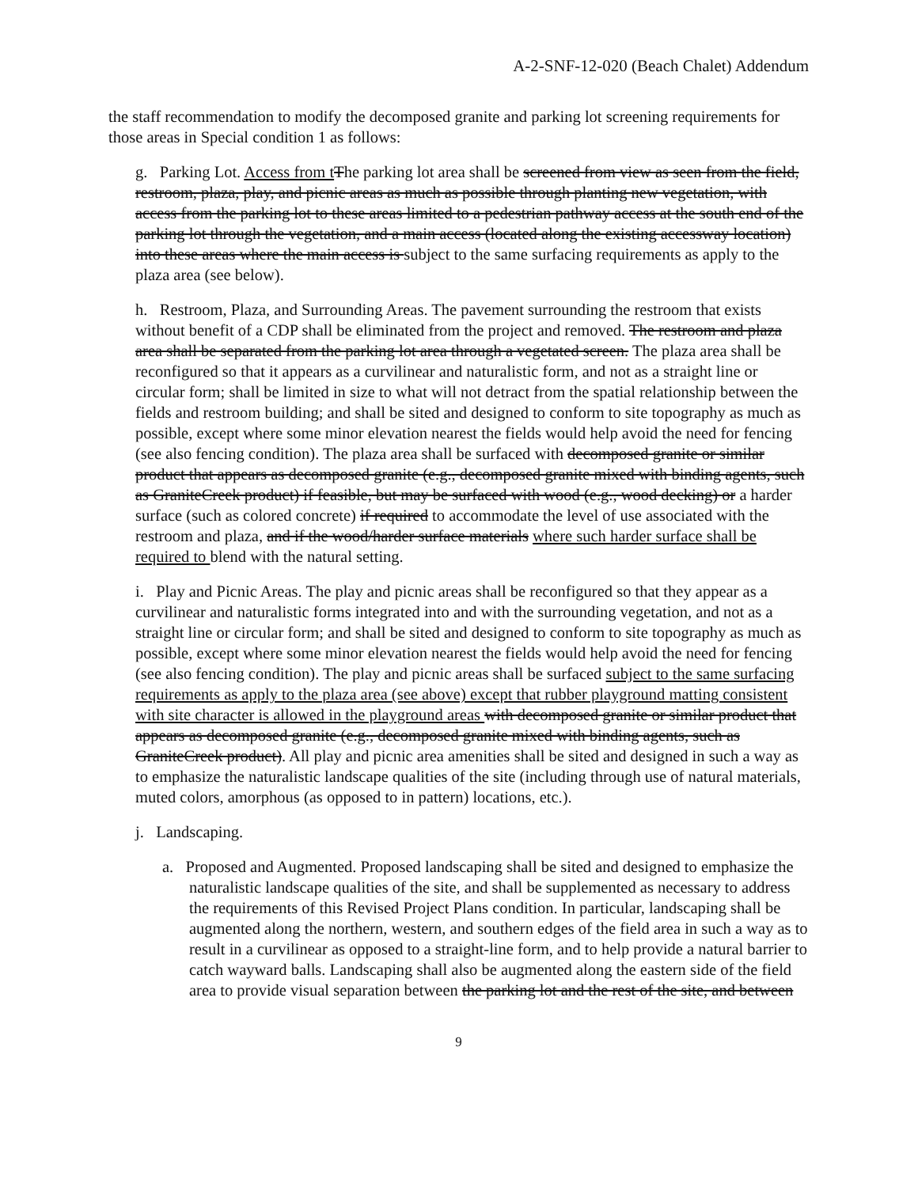A-2-SNF-12-020 (Beach Chalet) Addendum
the staff recommendation to modify the decomposed granite and parking lot screening requirements for those areas in Special condition 1 as follows:
g. Parking Lot. Access from t The parking lot area shall be screened from view as seen from the field, restroom, plaza, play, and picnic areas as much as possible through planting new vegetation, with access from the parking lot to these areas limited to a pedestrian pathway access at the south end of the parking lot through the vegetation, and a main access (located along the existing accessway location) into these areas where the main access is subject to the same surfacing requirements as apply to the plaza area (see below).
h. Restroom, Plaza, and Surrounding Areas. The pavement surrounding the restroom that exists without benefit of a CDP shall be eliminated from the project and removed. The restroom and plaza area shall be separated from the parking lot area through a vegetated screen. The plaza area shall be reconfigured so that it appears as a curvilinear and naturalistic form, and not as a straight line or circular form; shall be limited in size to what will not detract from the spatial relationship between the fields and restroom building; and shall be sited and designed to conform to site topography as much as possible, except where some minor elevation nearest the fields would help avoid the need for fencing (see also fencing condition). The plaza area shall be surfaced with decomposed granite or similar product that appears as decomposed granite (e.g., decomposed granite mixed with binding agents, such as GraniteCreek product) if feasible, but may be surfaced with wood (e.g., wood decking) or a harder surface (such as colored concrete) if required to accommodate the level of use associated with the restroom and plaza, and if the wood/harder surface materials where such harder surface shall be required to blend with the natural setting.
i. Play and Picnic Areas. The play and picnic areas shall be reconfigured so that they appear as a curvilinear and naturalistic forms integrated into and with the surrounding vegetation, and not as a straight line or circular form; and shall be sited and designed to conform to site topography as much as possible, except where some minor elevation nearest the fields would help avoid the need for fencing (see also fencing condition). The play and picnic areas shall be surfaced subject to the same surfacing requirements as apply to the plaza area (see above) except that rubber playground matting consistent with site character is allowed in the playground areas with decomposed granite or similar product that appears as decomposed granite (e.g., decomposed granite mixed with binding agents, such as GraniteCreek product). All play and picnic area amenities shall be sited and designed in such a way as to emphasize the naturalistic landscape qualities of the site (including through use of natural materials, muted colors, amorphous (as opposed to in pattern) locations, etc.).
j. Landscaping.
a. Proposed and Augmented. Proposed landscaping shall be sited and designed to emphasize the naturalistic landscape qualities of the site, and shall be supplemented as necessary to address the requirements of this Revised Project Plans condition. In particular, landscaping shall be augmented along the northern, western, and southern edges of the field area in such a way as to result in a curvilinear as opposed to a straight-line form, and to help provide a natural barrier to catch wayward balls. Landscaping shall also be augmented along the eastern side of the field area to provide visual separation between the parking lot and the rest of the site, and between
9